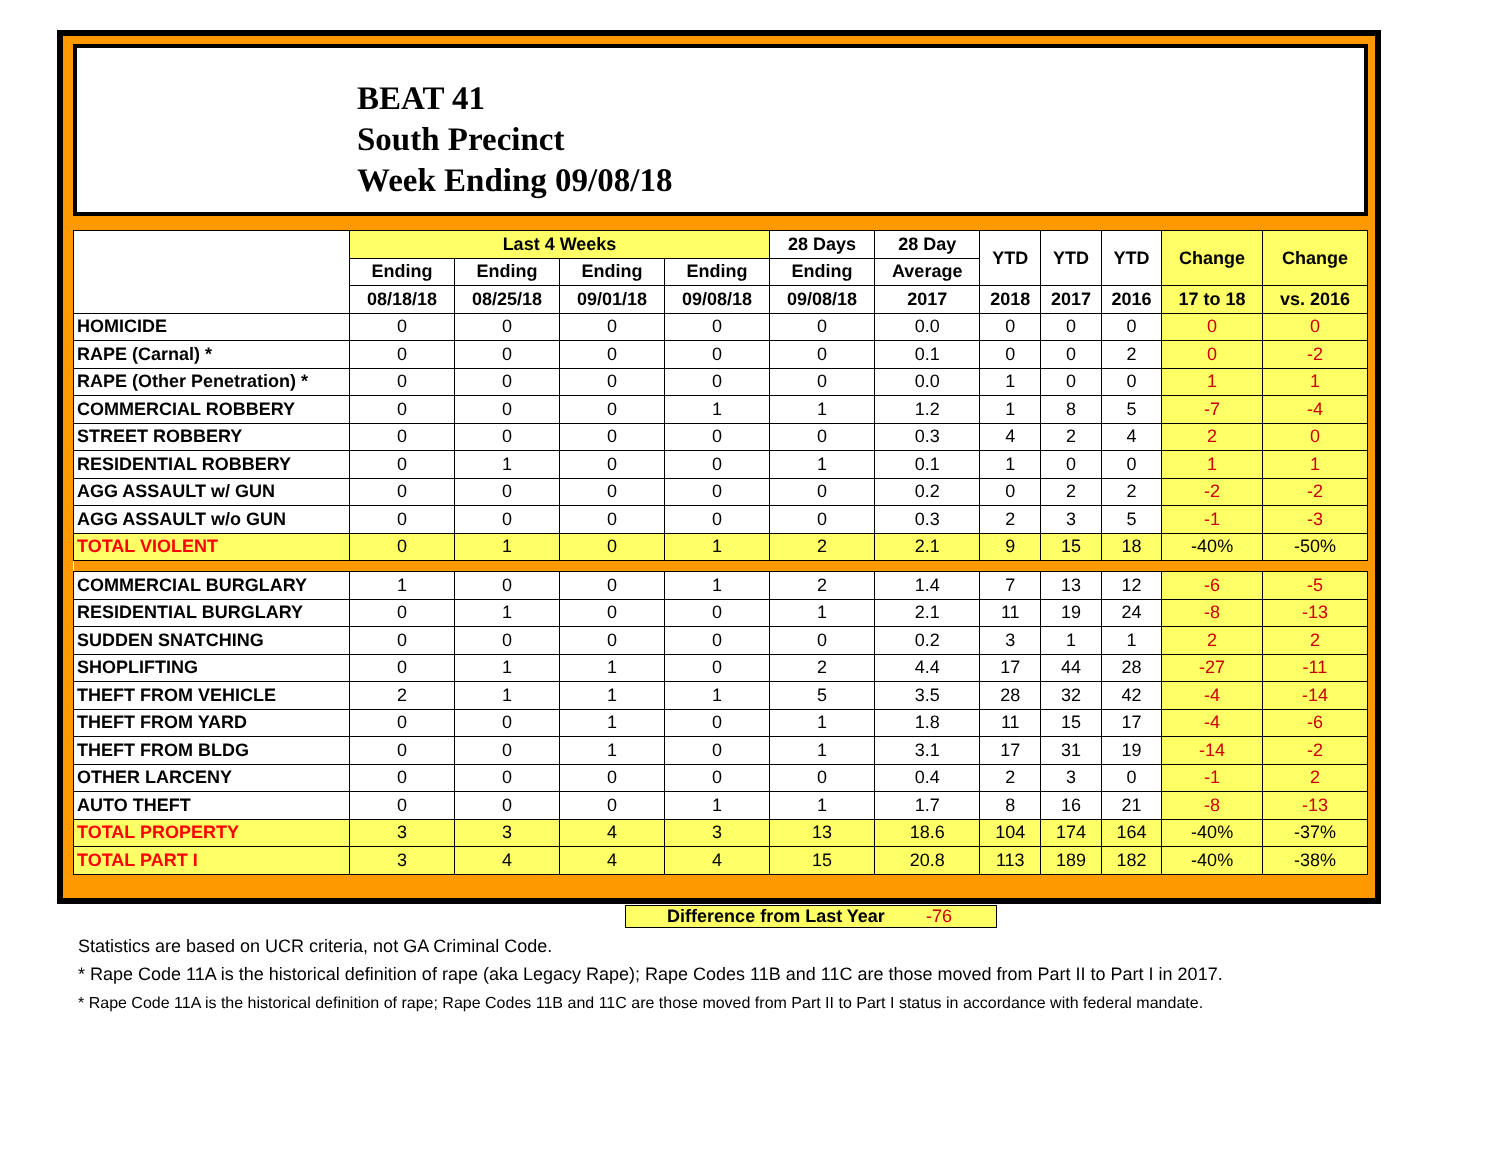BEAT 41
South Precinct
Week Ending 09/08/18
| | Last 4 Weeks | | | | 28 Days | 28 Day | YTD | YTD | YTD | Change | Change |
| --- | --- | --- | --- | --- | --- | --- | --- | --- | --- | --- | --- |
| | Ending | Ending | Ending | Ending | Ending | Average | | | | | |
| | 08/18/18 | 08/25/18 | 09/01/18 | 09/08/18 | 09/08/18 | 2017 | 2018 | 2017 | 2016 | 17 to 18 | vs. 2016 |
| HOMICIDE | 0 | 0 | 0 | 0 | 0 | 0.0 | 0 | 0 | 0 | 0 | 0 |
| RAPE (Carnal) * | 0 | 0 | 0 | 0 | 0 | 0.1 | 0 | 0 | 2 | 0 | -2 |
| RAPE (Other Penetration) * | 0 | 0 | 0 | 0 | 0 | 0.0 | 1 | 0 | 0 | 1 | 1 |
| COMMERCIAL ROBBERY | 0 | 0 | 0 | 1 | 1 | 1.2 | 1 | 8 | 5 | -7 | -4 |
| STREET ROBBERY | 0 | 0 | 0 | 0 | 0 | 0.3 | 4 | 2 | 4 | 2 | 0 |
| RESIDENTIAL ROBBERY | 0 | 1 | 0 | 0 | 1 | 0.1 | 1 | 0 | 0 | 1 | 1 |
| AGG ASSAULT w/ GUN | 0 | 0 | 0 | 0 | 0 | 0.2 | 0 | 2 | 2 | -2 | -2 |
| AGG ASSAULT w/o GUN | 0 | 0 | 0 | 0 | 0 | 0.3 | 2 | 3 | 5 | -1 | -3 |
| TOTAL VIOLENT | 0 | 1 | 0 | 1 | 2 | 2.1 | 9 | 15 | 18 | -40% | -50% |
| COMMERCIAL BURGLARY | 1 | 0 | 0 | 1 | 2 | 1.4 | 7 | 13 | 12 | -6 | -5 |
| RESIDENTIAL BURGLARY | 0 | 1 | 0 | 0 | 1 | 2.1 | 11 | 19 | 24 | -8 | -13 |
| SUDDEN SNATCHING | 0 | 0 | 0 | 0 | 0 | 0.2 | 3 | 1 | 1 | 2 | 2 |
| SHOPLIFTING | 0 | 1 | 1 | 0 | 2 | 4.4 | 17 | 44 | 28 | -27 | -11 |
| THEFT FROM VEHICLE | 2 | 1 | 1 | 1 | 5 | 3.5 | 28 | 32 | 42 | -4 | -14 |
| THEFT FROM YARD | 0 | 0 | 1 | 0 | 1 | 1.8 | 11 | 15 | 17 | -4 | -6 |
| THEFT FROM BLDG | 0 | 0 | 1 | 0 | 1 | 3.1 | 17 | 31 | 19 | -14 | -2 |
| OTHER LARCENY | 0 | 0 | 0 | 0 | 0 | 0.4 | 2 | 3 | 0 | -1 | 2 |
| AUTO THEFT | 0 | 0 | 0 | 1 | 1 | 1.7 | 8 | 16 | 21 | -8 | -13 |
| TOTAL PROPERTY | 3 | 3 | 4 | 3 | 13 | 18.6 | 104 | 174 | 164 | -40% | -37% |
| TOTAL PART I | 3 | 4 | 4 | 4 | 15 | 20.8 | 113 | 189 | 182 | -40% | -38% |
Difference from Last Year -76
Statistics are based on UCR criteria, not GA Criminal Code.
* Rape Code 11A is the historical definition of rape (aka Legacy Rape); Rape Codes 11B and 11C are those moved from Part II to Part I in 2017.
* Rape Code 11A is the historical definition of rape; Rape Codes 11B and 11C are those moved from Part II to Part I status in accordance with federal mandate.